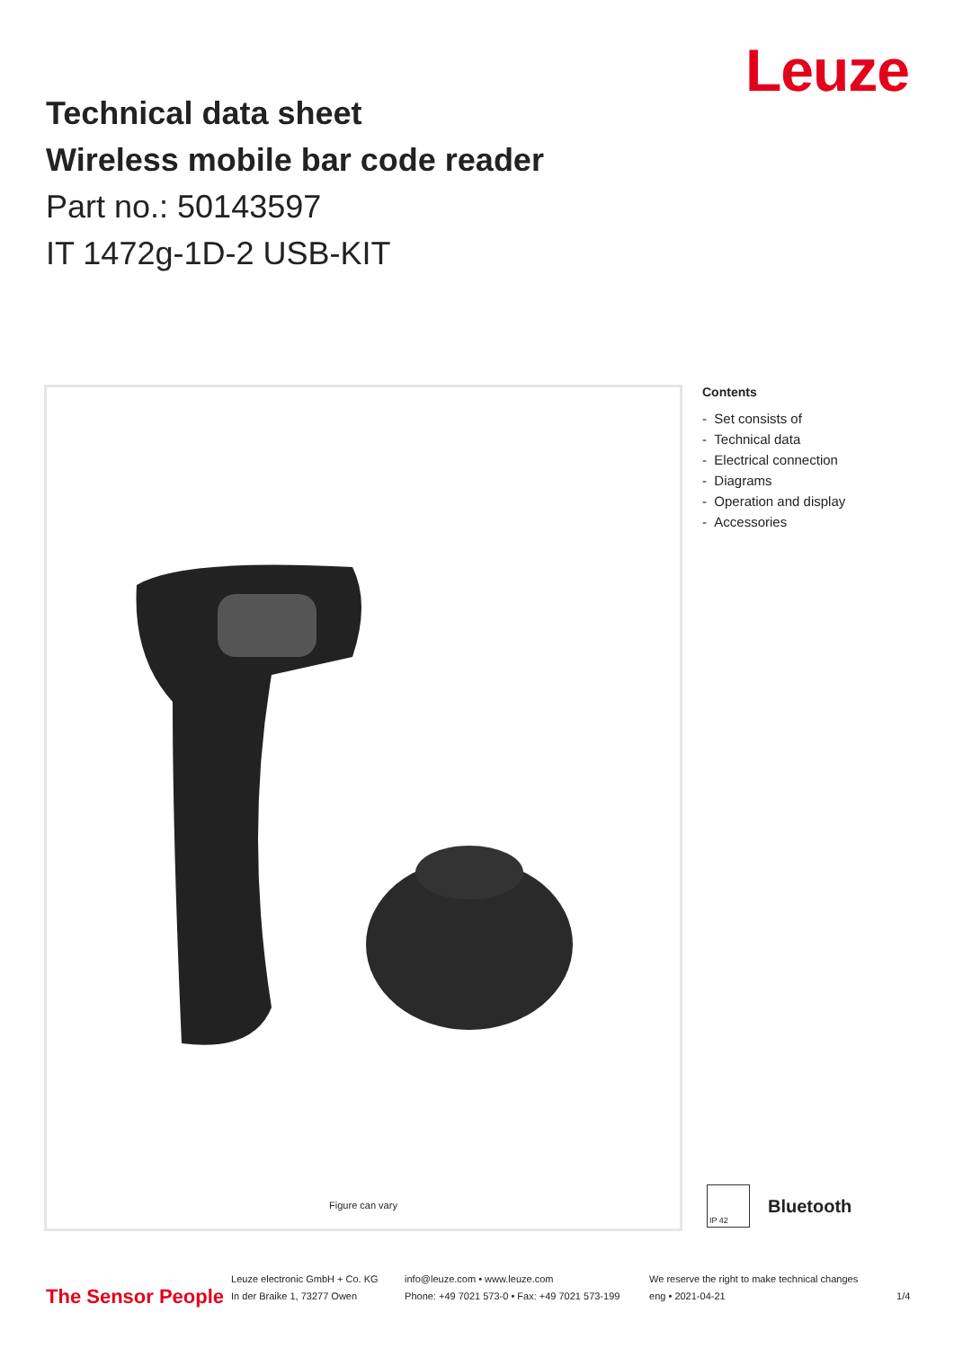Leuze
Technical data sheet
Wireless mobile bar code reader
Part no.: 50143597
IT 1472g-1D-2 USB-KIT
Figure can vary
Contents
- Set consists of
- Technical data
- Electrical connection
- Diagrams
- Operation and display
- Accessories
IP 42
Bluetooth
The Sensor People
Leuze electronic GmbH + Co. KG
In der Braike 1, 73277 Owen
info@leuze.com • www.leuze.com
Phone: +49 7021 573-0 • Fax: +49 7021 573-199
We reserve the right to make technical changes
eng • 2021-04-21
1/4